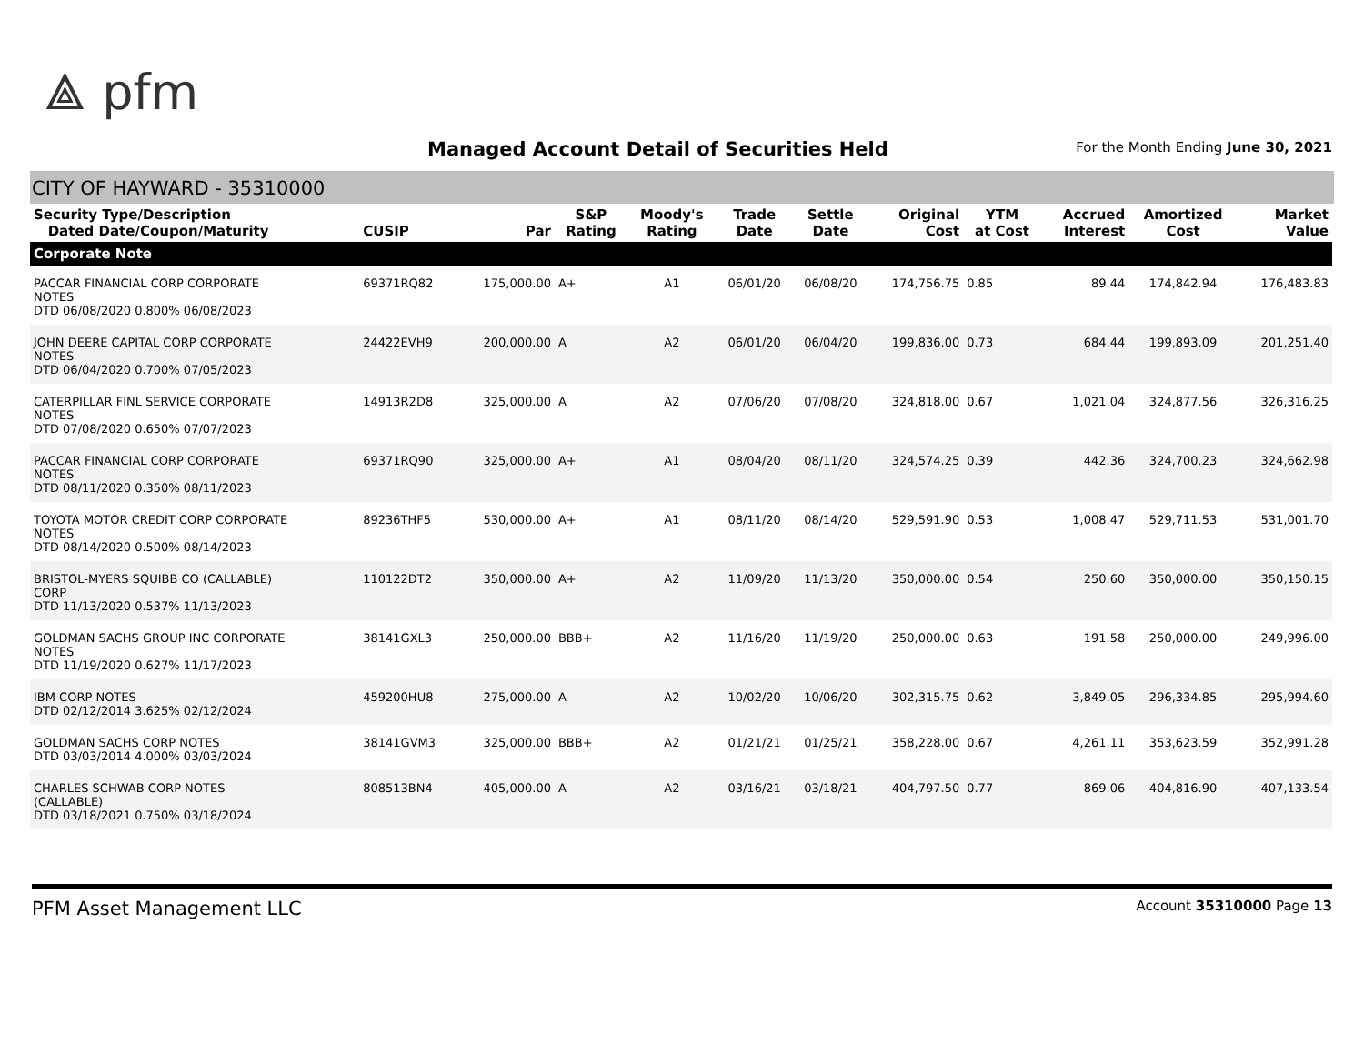⟁ pfm
Managed Account Detail of Securities Held
For the Month Ending June 30, 2021
CITY OF HAYWARD - 35310000
| Security Type/Description Dated Date/Coupon/Maturity | CUSIP | Par | S&P Rating | Moody's Rating | Trade Date | Settle Date | Original Cost | YTM at Cost | Accrued Interest | Amortized Cost | Market Value |
| --- | --- | --- | --- | --- | --- | --- | --- | --- | --- | --- | --- |
| Corporate Note | | | | | | | | | | | |
| PACCAR FINANCIAL CORP CORPORATE NOTES DTD 06/08/2020 0.800% 06/08/2023 | 69371RQ82 | 175,000.00 | A+ | A1 | 06/01/20 | 06/08/20 | 174,756.75 | 0.85 | 89.44 | 174,842.94 | 176,483.83 |
| JOHN DEERE CAPITAL CORP CORPORATE NOTES DTD 06/04/2020 0.700% 07/05/2023 | 24422EVH9 | 200,000.00 | A | A2 | 06/01/20 | 06/04/20 | 199,836.00 | 0.73 | 684.44 | 199,893.09 | 201,251.40 |
| CATERPILLAR FINL SERVICE CORPORATE NOTES DTD 07/08/2020 0.650% 07/07/2023 | 14913R2D8 | 325,000.00 | A | A2 | 07/06/20 | 07/08/20 | 324,818.00 | 0.67 | 1,021.04 | 324,877.56 | 326,316.25 |
| PACCAR FINANCIAL CORP CORPORATE NOTES DTD 08/11/2020 0.350% 08/11/2023 | 69371RQ90 | 325,000.00 | A+ | A1 | 08/04/20 | 08/11/20 | 324,574.25 | 0.39 | 442.36 | 324,700.23 | 324,662.98 |
| TOYOTA MOTOR CREDIT CORP CORPORATE NOTES DTD 08/14/2020 0.500% 08/14/2023 | 89236THF5 | 530,000.00 | A+ | A1 | 08/11/20 | 08/14/20 | 529,591.90 | 0.53 | 1,008.47 | 529,711.53 | 531,001.70 |
| BRISTOL-MYERS SQUIBB CO (CALLABLE) CORP DTD 11/13/2020 0.537% 11/13/2023 | 110122DT2 | 350,000.00 | A+ | A2 | 11/09/20 | 11/13/20 | 350,000.00 | 0.54 | 250.60 | 350,000.00 | 350,150.15 |
| GOLDMAN SACHS GROUP INC CORPORATE NOTES DTD 11/19/2020 0.627% 11/17/2023 | 38141GXL3 | 250,000.00 | BBB+ | A2 | 11/16/20 | 11/19/20 | 250,000.00 | 0.63 | 191.58 | 250,000.00 | 249,996.00 |
| IBM CORP NOTES DTD 02/12/2014 3.625% 02/12/2024 | 459200HU8 | 275,000.00 | A- | A2 | 10/02/20 | 10/06/20 | 302,315.75 | 0.62 | 3,849.05 | 296,334.85 | 295,994.60 |
| GOLDMAN SACHS CORP NOTES DTD 03/03/2014 4.000% 03/03/2024 | 38141GVM3 | 325,000.00 | BBB+ | A2 | 01/21/21 | 01/25/21 | 358,228.00 | 0.67 | 4,261.11 | 353,623.59 | 352,991.28 |
| CHARLES SCHWAB CORP NOTES (CALLABLE) DTD 03/18/2021 0.750% 03/18/2024 | 808513BN4 | 405,000.00 | A | A2 | 03/16/21 | 03/18/21 | 404,797.50 | 0.77 | 869.06 | 404,816.90 | 407,133.54 |
PFM Asset Management LLC
Account 35310000 Page 13